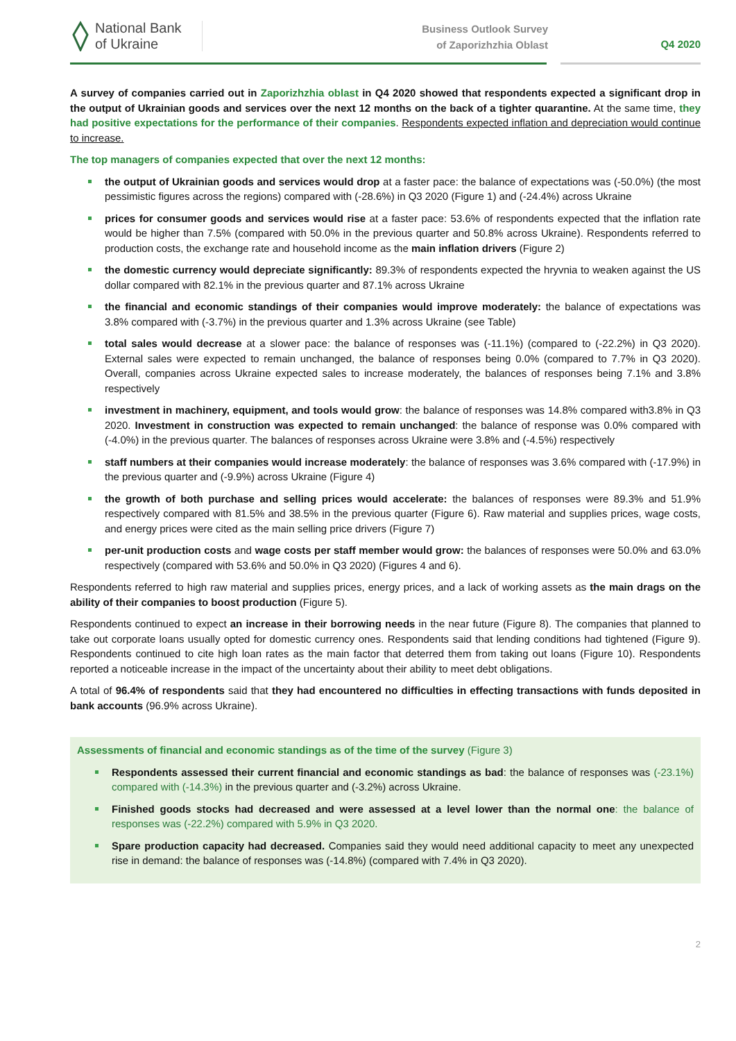National Bank
of Ukraine
Business Outlook Survey
of Zaporizhzhia Oblast
Q4 2020
A survey of companies carried out in Zaporizhzhia oblast in Q4 2020 showed that respondents expected a significant drop in the output of Ukrainian goods and services over the next 12 months on the back of a tighter quarantine. At the same time, they had positive expectations for the performance of their companies. Respondents expected inflation and depreciation would continue to increase.
The top managers of companies expected that over the next 12 months:
the output of Ukrainian goods and services would drop at a faster pace: the balance of expectations was (-50.0%) (the most pessimistic figures across the regions) compared with (-28.6%) in Q3 2020 (Figure 1) and (-24.4%) across Ukraine
prices for consumer goods and services would rise at a faster pace: 53.6% of respondents expected that the inflation rate would be higher than 7.5% (compared with 50.0% in the previous quarter and 50.8% across Ukraine). Respondents referred to production costs, the exchange rate and household income as the main inflation drivers (Figure 2)
the domestic currency would depreciate significantly: 89.3% of respondents expected the hryvnia to weaken against the US dollar compared with 82.1% in the previous quarter and 87.1% across Ukraine
the financial and economic standings of their companies would improve moderately: the balance of expectations was 3.8% compared with (-3.7%) in the previous quarter and 1.3% across Ukraine (see Table)
total sales would decrease at a slower pace: the balance of responses was (-11.1%) (compared to (-22.2%) in Q3 2020). External sales were expected to remain unchanged, the balance of responses being 0.0% (compared to 7.7% in Q3 2020). Overall, companies across Ukraine expected sales to increase moderately, the balances of responses being 7.1% and 3.8% respectively
investment in machinery, equipment, and tools would grow: the balance of responses was 14.8% compared with3.8% in Q3 2020. Investment in construction was expected to remain unchanged: the balance of response was 0.0% compared with (-4.0%) in the previous quarter. The balances of responses across Ukraine were 3.8% and (-4.5%) respectively
staff numbers at their companies would increase moderately: the balance of responses was 3.6% compared with (-17.9%) in the previous quarter and (-9.9%) across Ukraine (Figure 4)
the growth of both purchase and selling prices would accelerate: the balances of responses were 89.3% and 51.9% respectively compared with 81.5% and 38.5% in the previous quarter (Figure 6). Raw material and supplies prices, wage costs, and energy prices were cited as the main selling price drivers (Figure 7)
per-unit production costs and wage costs per staff member would grow: the balances of responses were 50.0% and 63.0% respectively (compared with 53.6% and 50.0% in Q3 2020) (Figures 4 and 6).
Respondents referred to high raw material and supplies prices, energy prices, and a lack of working assets as the main drags on the ability of their companies to boost production (Figure 5).
Respondents continued to expect an increase in their borrowing needs in the near future (Figure 8). The companies that planned to take out corporate loans usually opted for domestic currency ones. Respondents said that lending conditions had tightened (Figure 9). Respondents continued to cite high loan rates as the main factor that deterred them from taking out loans (Figure 10). Respondents reported a noticeable increase in the impact of the uncertainty about their ability to meet debt obligations.
A total of 96.4% of respondents said that they had encountered no difficulties in effecting transactions with funds deposited in bank accounts (96.9% across Ukraine).
Assessments of financial and economic standings as of the time of the survey (Figure 3)
Respondents assessed their current financial and economic standings as bad: the balance of responses was (-23.1%) compared with (-14.3%) in the previous quarter and (-3.2%) across Ukraine.
Finished goods stocks had decreased and were assessed at a level lower than the normal one: the balance of responses was (-22.2%) compared with 5.9% in Q3 2020.
Spare production capacity had decreased. Companies said they would need additional capacity to meet any unexpected rise in demand: the balance of responses was (-14.8%) (compared with 7.4% in Q3 2020).
2